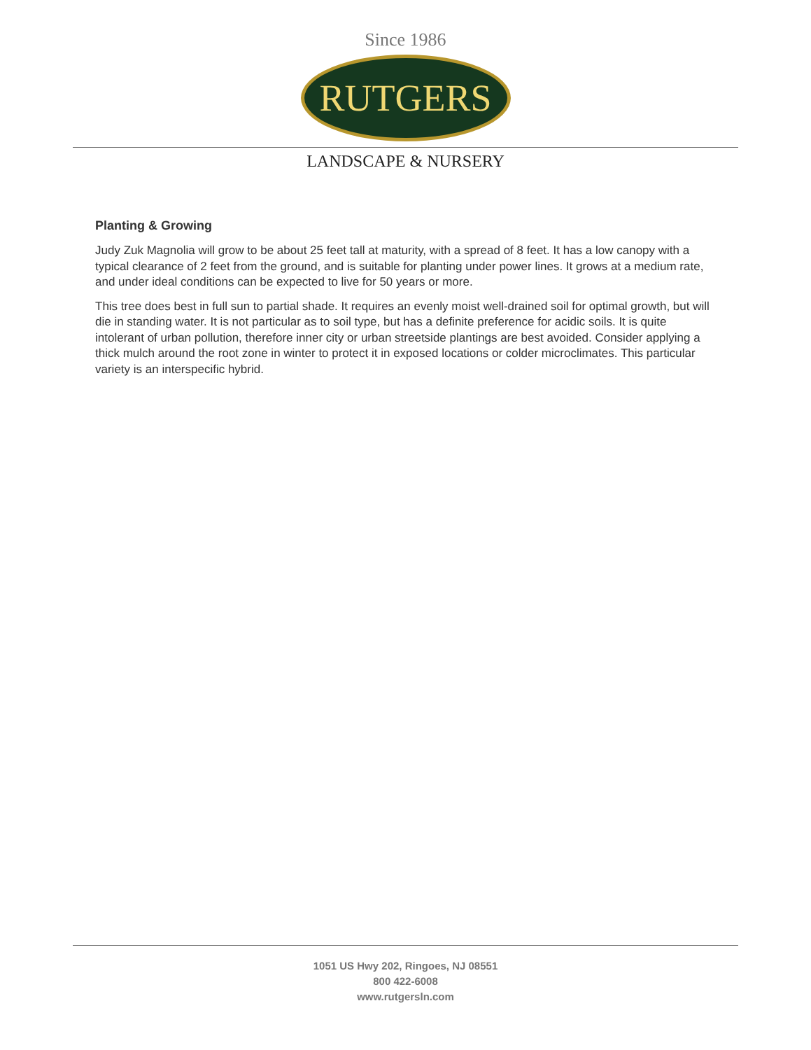Since 1986
RUTGERS
LANDSCAPE & NURSERY
Planting & Growing
Judy Zuk Magnolia will grow to be about 25 feet tall at maturity, with a spread of 8 feet. It has a low canopy with a typical clearance of 2 feet from the ground, and is suitable for planting under power lines. It grows at a medium rate, and under ideal conditions can be expected to live for 50 years or more.
This tree does best in full sun to partial shade. It requires an evenly moist well-drained soil for optimal growth, but will die in standing water. It is not particular as to soil type, but has a definite preference for acidic soils. It is quite intolerant of urban pollution, therefore inner city or urban streetside plantings are best avoided. Consider applying a thick mulch around the root zone in winter to protect it in exposed locations or colder microclimates. This particular variety is an interspecific hybrid.
1051 US Hwy 202, Ringoes, NJ 08551
800 422-6008
www.rutgersln.com